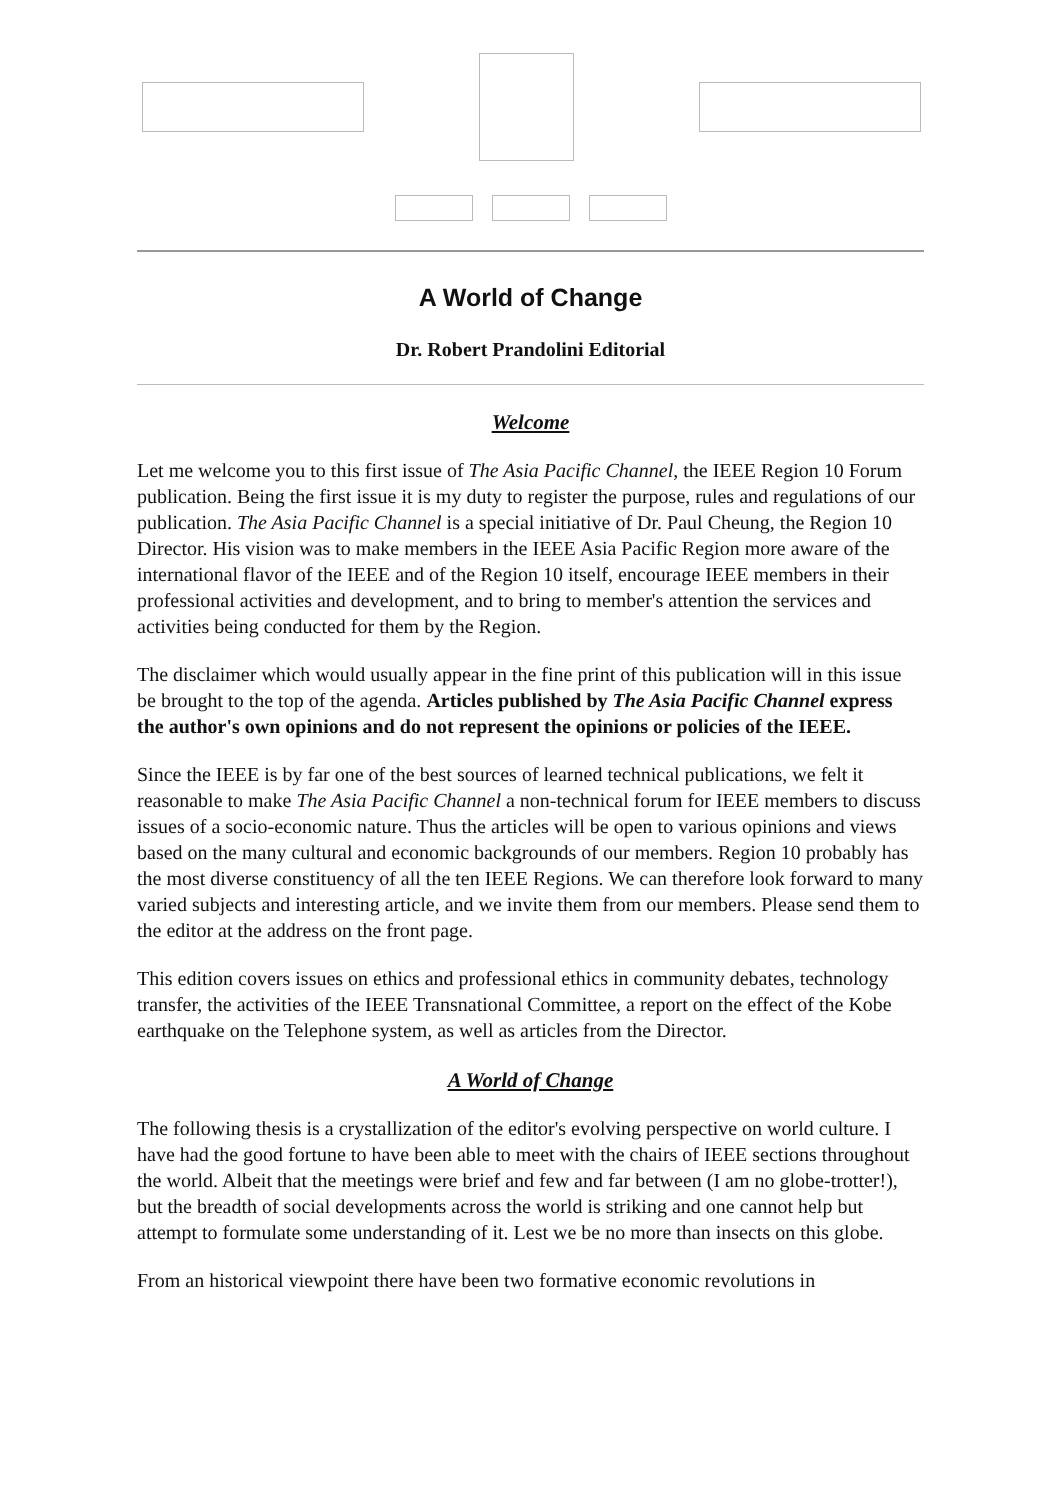A World of Change
Dr. Robert Prandolini Editorial
Welcome
Let me welcome you to this first issue of The Asia Pacific Channel, the IEEE Region 10 Forum publication. Being the first issue it is my duty to register the purpose, rules and regulations of our publication. The Asia Pacific Channel is a special initiative of Dr. Paul Cheung, the Region 10 Director. His vision was to make members in the IEEE Asia Pacific Region more aware of the international flavor of the IEEE and of the Region 10 itself, encourage IEEE members in their professional activities and development, and to bring to member's attention the services and activities being conducted for them by the Region.
The disclaimer which would usually appear in the fine print of this publication will in this issue be brought to the top of the agenda. Articles published by The Asia Pacific Channel express the author's own opinions and do not represent the opinions or policies of the IEEE.
Since the IEEE is by far one of the best sources of learned technical publications, we felt it reasonable to make The Asia Pacific Channel a non-technical forum for IEEE members to discuss issues of a socio-economic nature. Thus the articles will be open to various opinions and views based on the many cultural and economic backgrounds of our members. Region 10 probably has the most diverse constituency of all the ten IEEE Regions. We can therefore look forward to many varied subjects and interesting article, and we invite them from our members. Please send them to the editor at the address on the front page.
This edition covers issues on ethics and professional ethics in community debates, technology transfer, the activities of the IEEE Transnational Committee, a report on the effect of the Kobe earthquake on the Telephone system, as well as articles from the Director.
A World of Change
The following thesis is a crystallization of the editor's evolving perspective on world culture. I have had the good fortune to have been able to meet with the chairs of IEEE sections throughout the world. Albeit that the meetings were brief and few and far between (I am no globe-trotter!), but the breadth of social developments across the world is striking and one cannot help but attempt to formulate some understanding of it. Lest we be no more than insects on this globe.
From an historical viewpoint there have been two formative economic revolutions in